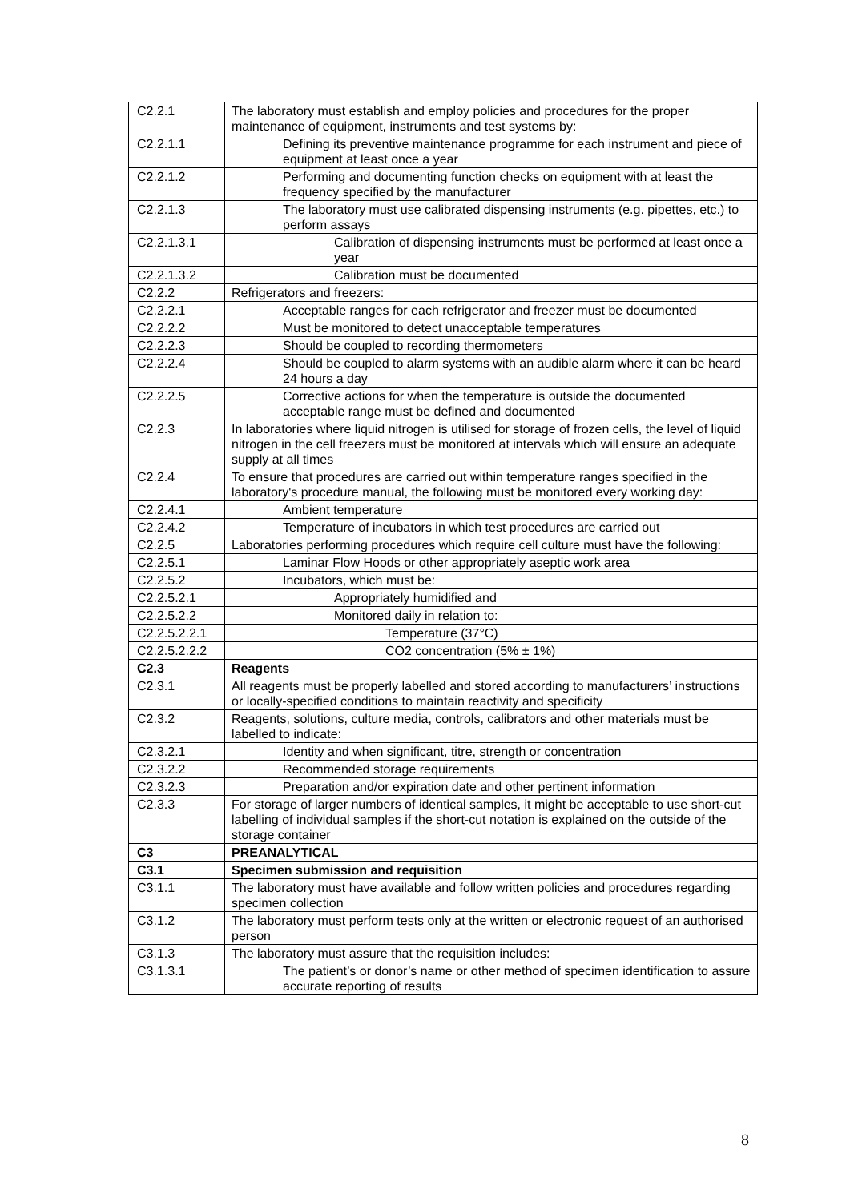| C2.2.1 | The laboratory must establish and employ policies and procedures for the proper maintenance of equipment, instruments and test systems by: |
| C2.2.1.1 | Defining its preventive maintenance programme for each instrument and piece of equipment at least once a year |
| C2.2.1.2 | Performing and documenting function checks on equipment with at least the frequency specified by the manufacturer |
| C2.2.1.3 | The laboratory must use calibrated dispensing instruments (e.g. pipettes, etc.) to perform assays |
| C2.2.1.3.1 | Calibration of dispensing instruments must be performed at least once a year |
| C2.2.1.3.2 | Calibration must be documented |
| C2.2.2 | Refrigerators and freezers: |
| C2.2.2.1 | Acceptable ranges for each refrigerator and freezer must be documented |
| C2.2.2.2 | Must be monitored to detect unacceptable temperatures |
| C2.2.2.3 | Should be coupled to recording thermometers |
| C2.2.2.4 | Should be coupled to alarm systems with an audible alarm where it can be heard 24 hours a day |
| C2.2.2.5 | Corrective actions for when the temperature is outside the documented acceptable range must be defined and documented |
| C2.2.3 | In laboratories where liquid nitrogen is utilised for storage of frozen cells, the level of liquid nitrogen in the cell freezers must be monitored at intervals which will ensure an adequate supply at all times |
| C2.2.4 | To ensure that procedures are carried out within temperature ranges specified in the laboratory's procedure manual, the following must be monitored every working day: |
| C2.2.4.1 | Ambient temperature |
| C2.2.4.2 | Temperature of incubators in which test procedures are carried out |
| C2.2.5 | Laboratories performing procedures which require cell culture must have the following: |
| C2.2.5.1 | Laminar Flow Hoods or other appropriately aseptic work area |
| C2.2.5.2 | Incubators, which must be: |
| C2.2.5.2.1 | Appropriately humidified and |
| C2.2.5.2.2 | Monitored daily in relation to: |
| C2.2.5.2.2.1 | Temperature (37°C) |
| C2.2.5.2.2.2 | CO2 concentration (5% ± 1%) |
| C2.3 | Reagents |
| C2.3.1 | All reagents must be properly labelled and stored according to manufacturers’ instructions or locally-specified conditions to maintain reactivity and specificity |
| C2.3.2 | Reagents, solutions, culture media, controls, calibrators and other materials must be labelled to indicate: |
| C2.3.2.1 | Identity and when significant, titre, strength or concentration |
| C2.3.2.2 | Recommended storage requirements |
| C2.3.2.3 | Preparation and/or expiration date and other pertinent information |
| C2.3.3 | For storage of larger numbers of identical samples, it might be acceptable to use short-cut labelling of individual samples if the short-cut notation is explained on the outside of the storage container |
| C3 | PREANALYTICAL |
| C3.1 | Specimen submission and requisition |
| C3.1.1 | The laboratory must have available and follow written policies and procedures regarding specimen collection |
| C3.1.2 | The laboratory must perform tests only at the written or electronic request of an authorised person |
| C3.1.3 | The laboratory must assure that the requisition includes: |
| C3.1.3.1 | The patient’s or donor’s name or other method of specimen identification to assure accurate reporting of results |
8